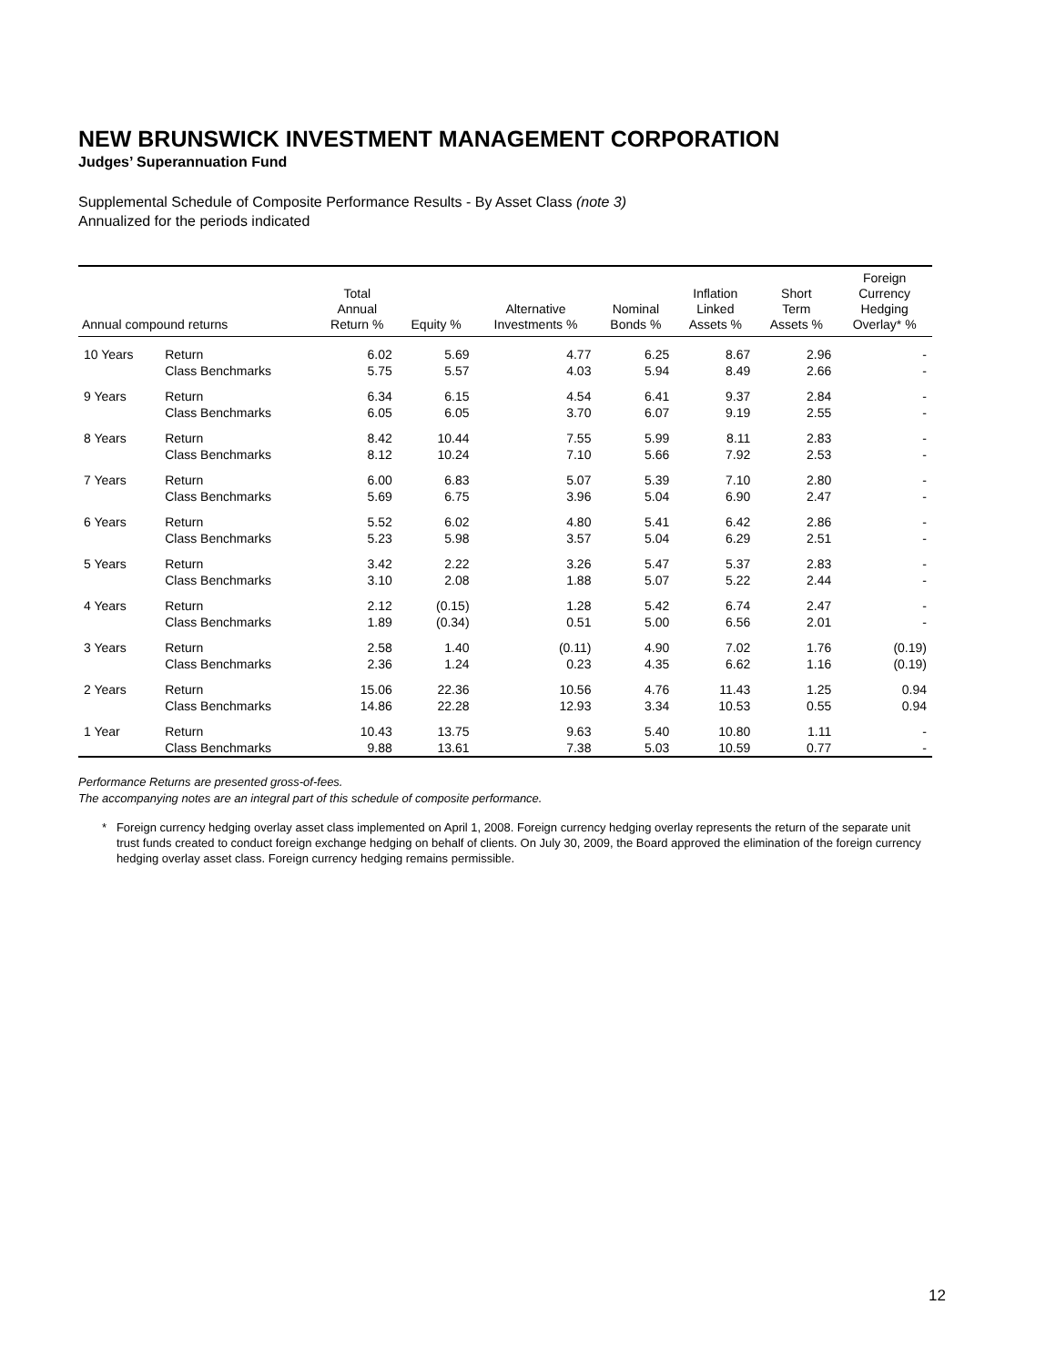NEW BRUNSWICK INVESTMENT MANAGEMENT CORPORATION
Judges’ Superannuation Fund
Supplemental Schedule of Composite Performance Results - By Asset Class (note 3)
Annualized for the periods indicated
| Annual compound returns | | Total Annual Return % | Equity % | Alternative Investments % | Nominal Bonds % | Inflation Linked Assets % | Short Term Assets % | Foreign Currency Hedging Overlay* % |
| --- | --- | --- | --- | --- | --- | --- | --- | --- |
| 10 Years | Return | 6.02 | 5.69 | 4.77 | 6.25 | 8.67 | 2.96 | - |
| | Class Benchmarks | 5.75 | 5.57 | 4.03 | 5.94 | 8.49 | 2.66 | - |
| 9 Years | Return | 6.34 | 6.15 | 4.54 | 6.41 | 9.37 | 2.84 | - |
| | Class Benchmarks | 6.05 | 6.05 | 3.70 | 6.07 | 9.19 | 2.55 | - |
| 8 Years | Return | 8.42 | 10.44 | 7.55 | 5.99 | 8.11 | 2.83 | - |
| | Class Benchmarks | 8.12 | 10.24 | 7.10 | 5.66 | 7.92 | 2.53 | - |
| 7 Years | Return | 6.00 | 6.83 | 5.07 | 5.39 | 7.10 | 2.80 | - |
| | Class Benchmarks | 5.69 | 6.75 | 3.96 | 5.04 | 6.90 | 2.47 | - |
| 6 Years | Return | 5.52 | 6.02 | 4.80 | 5.41 | 6.42 | 2.86 | - |
| | Class Benchmarks | 5.23 | 5.98 | 3.57 | 5.04 | 6.29 | 2.51 | - |
| 5 Years | Return | 3.42 | 2.22 | 3.26 | 5.47 | 5.37 | 2.83 | - |
| | Class Benchmarks | 3.10 | 2.08 | 1.88 | 5.07 | 5.22 | 2.44 | - |
| 4 Years | Return | 2.12 | (0.15) | 1.28 | 5.42 | 6.74 | 2.47 | - |
| | Class Benchmarks | 1.89 | (0.34) | 0.51 | 5.00 | 6.56 | 2.01 | - |
| 3 Years | Return | 2.58 | 1.40 | (0.11) | 4.90 | 7.02 | 1.76 | (0.19) |
| | Class Benchmarks | 2.36 | 1.24 | 0.23 | 4.35 | 6.62 | 1.16 | (0.19) |
| 2 Years | Return | 15.06 | 22.36 | 10.56 | 4.76 | 11.43 | 1.25 | 0.94 |
| | Class Benchmarks | 14.86 | 22.28 | 12.93 | 3.34 | 10.53 | 0.55 | 0.94 |
| 1 Year | Return | 10.43 | 13.75 | 9.63 | 5.40 | 10.80 | 1.11 | - |
| | Class Benchmarks | 9.88 | 13.61 | 7.38 | 5.03 | 10.59 | 0.77 | - |
Performance Returns are presented gross-of-fees.
The accompanying notes are an integral part of this schedule of composite performance.
* Foreign currency hedging overlay asset class implemented on April 1, 2008. Foreign currency hedging overlay represents the return of the separate unit trust funds created to conduct foreign exchange hedging on behalf of clients. On July 30, 2009, the Board approved the elimination of the foreign currency hedging overlay asset class. Foreign currency hedging remains permissible.
12